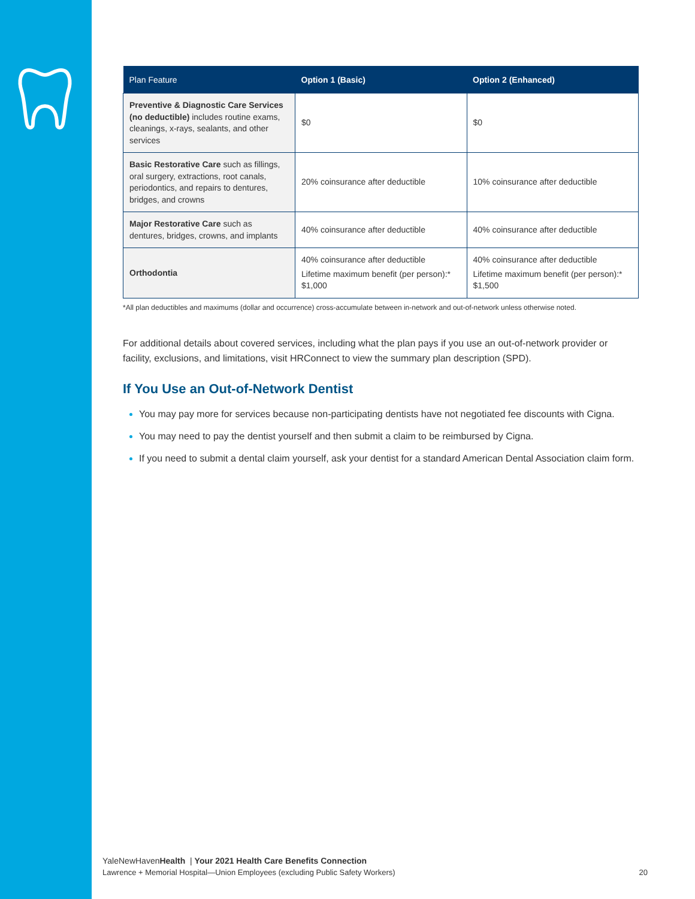| Plan Feature | Option 1 (Basic) | Option 2 (Enhanced) |
| --- | --- | --- |
| Preventive & Diagnostic Care Services (no deductible) includes routine exams, cleanings, x-rays, sealants, and other services | $0 | $0 |
| Basic Restorative Care such as fillings, oral surgery, extractions, root canals, periodontics, and repairs to dentures, bridges, and crowns | 20% coinsurance after deductible | 10% coinsurance after deductible |
| Major Restorative Care such as dentures, bridges, crowns, and implants | 40% coinsurance after deductible | 40% coinsurance after deductible |
| Orthodontia | 40% coinsurance after deductible Lifetime maximum benefit (per person):* $1,000 | 40% coinsurance after deductible Lifetime maximum benefit (per person):* $1,500 |
*All plan deductibles and maximums (dollar and occurrence) cross-accumulate between in-network and out-of-network unless otherwise noted.
For additional details about covered services, including what the plan pays if you use an out-of-network provider or facility, exclusions, and limitations, visit HRConnect to view the summary plan description (SPD).
If You Use an Out-of-Network Dentist
You may pay more for services because non-participating dentists have not negotiated fee discounts with Cigna.
You may need to pay the dentist yourself and then submit a claim to be reimbursed by Cigna.
If you need to submit a dental claim yourself, ask your dentist for a standard American Dental Association claim form.
YaleNewHavenHealth | Your 2021 Health Care Benefits Connection
Lawrence + Memorial Hospital—Union Employees (excluding Public Safety Workers) 20